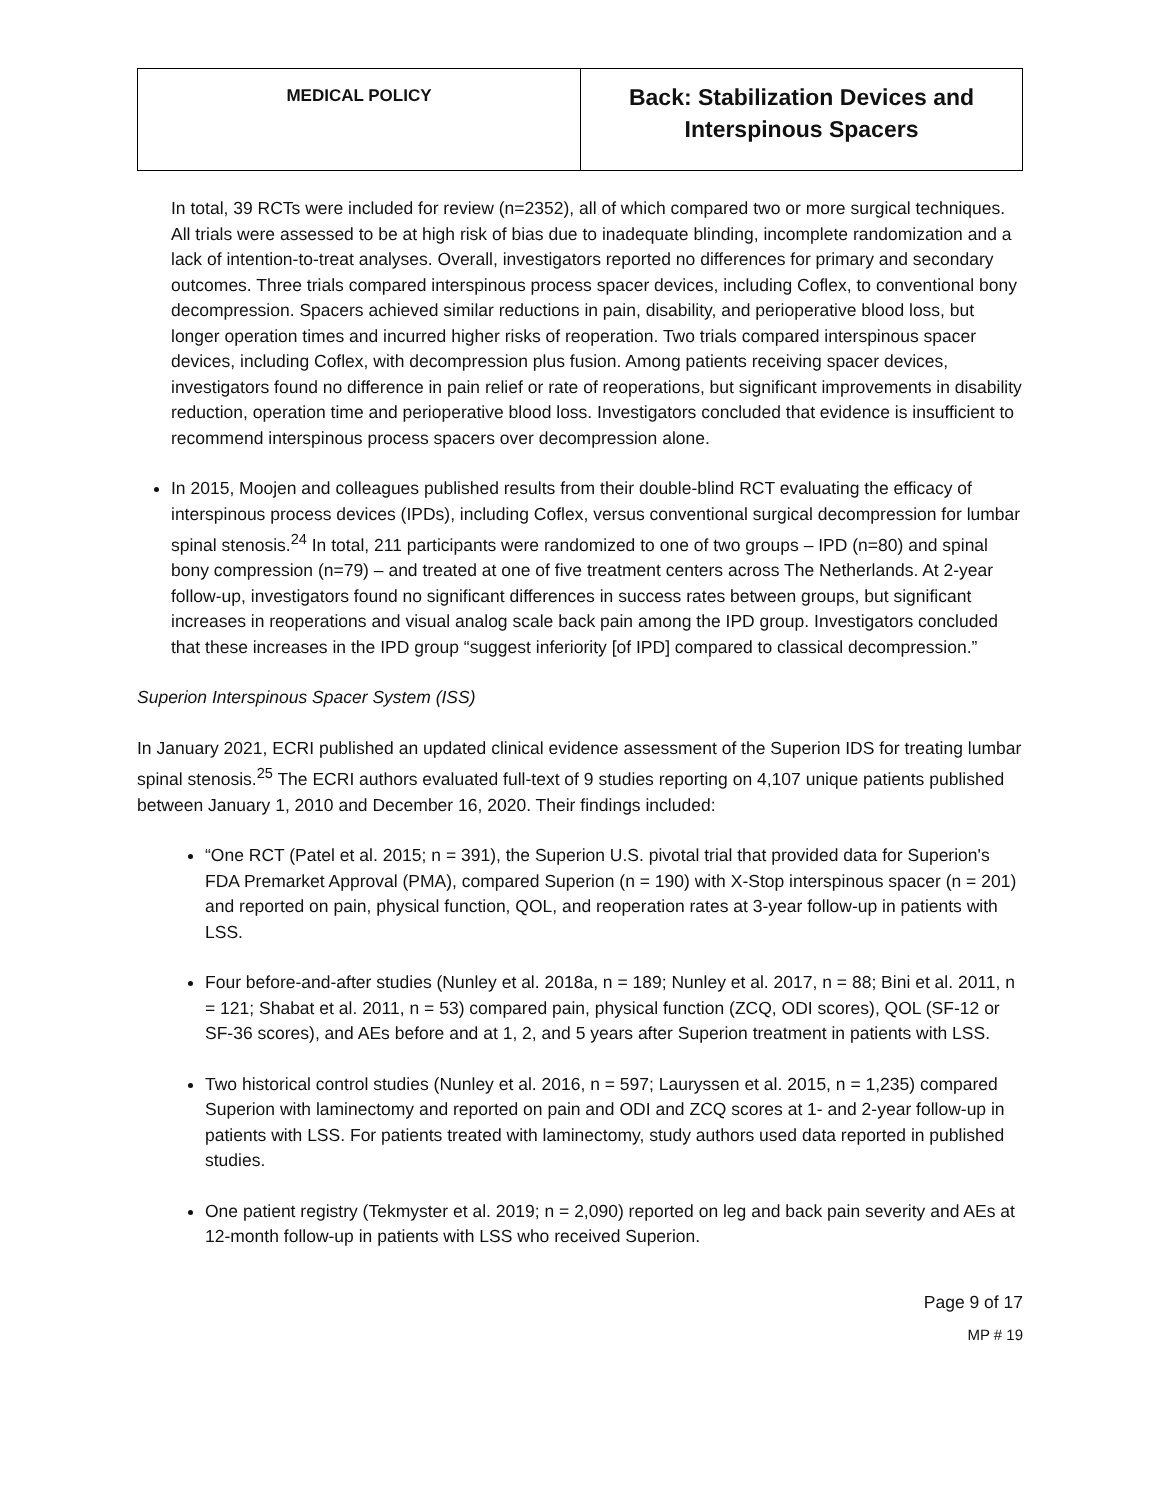| MEDICAL POLICY | Back: Stabilization Devices and Interspinous Spacers |
In total, 39 RCTs were included for review (n=2352), all of which compared two or more surgical techniques. All trials were assessed to be at high risk of bias due to inadequate blinding, incomplete randomization and a lack of intention-to-treat analyses. Overall, investigators reported no differences for primary and secondary outcomes. Three trials compared interspinous process spacer devices, including Coflex, to conventional bony decompression. Spacers achieved similar reductions in pain, disability, and perioperative blood loss, but longer operation times and incurred higher risks of reoperation. Two trials compared interspinous spacer devices, including Coflex, with decompression plus fusion. Among patients receiving spacer devices, investigators found no difference in pain relief or rate of reoperations, but significant improvements in disability reduction, operation time and perioperative blood loss. Investigators concluded that evidence is insufficient to recommend interspinous process spacers over decompression alone.
In 2015, Moojen and colleagues published results from their double-blind RCT evaluating the efficacy of interspinous process devices (IPDs), including Coflex, versus conventional surgical decompression for lumbar spinal stenosis.<sup>24</sup> In total, 211 participants were randomized to one of two groups – IPD (n=80) and spinal bony compression (n=79) – and treated at one of five treatment centers across The Netherlands. At 2-year follow-up, investigators found no significant differences in success rates between groups, but significant increases in reoperations and visual analog scale back pain among the IPD group. Investigators concluded that these increases in the IPD group “suggest inferiority [of IPD] compared to classical decompression.”
Superion Interspinous Spacer System (ISS)
In January 2021, ECRI published an updated clinical evidence assessment of the Superion IDS for treating lumbar spinal stenosis.<sup>25</sup> The ECRI authors evaluated full-text of 9 studies reporting on 4,107 unique patients published between January 1, 2010 and December 16, 2020. Their findings included:
“One RCT (Patel et al. 2015; n = 391), the Superion U.S. pivotal trial that provided data for Superion's FDA Premarket Approval (PMA), compared Superion (n = 190) with X-Stop interspinous spacer (n = 201) and reported on pain, physical function, QOL, and reoperation rates at 3-year follow-up in patients with LSS.
Four before-and-after studies (Nunley et al. 2018a, n = 189; Nunley et al. 2017, n = 88; Bini et al. 2011, n = 121; Shabat et al. 2011, n = 53) compared pain, physical function (ZCQ, ODI scores), QOL (SF-12 or SF-36 scores), and AEs before and at 1, 2, and 5 years after Superion treatment in patients with LSS.
Two historical control studies (Nunley et al. 2016, n = 597; Lauryssen et al. 2015, n = 1,235) compared Superion with laminectomy and reported on pain and ODI and ZCQ scores at 1- and 2-year follow-up in patients with LSS. For patients treated with laminectomy, study authors used data reported in published studies.
One patient registry (Tekmyster et al. 2019; n = 2,090) reported on leg and back pain severity and AEs at 12-month follow-up in patients with LSS who received Superion.
Page 9 of 17
MP # 19